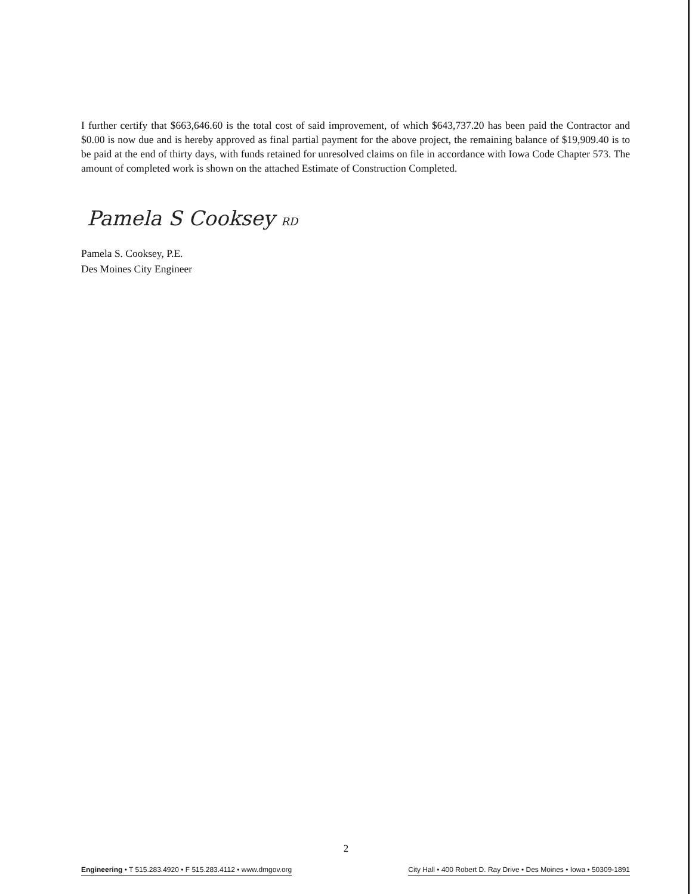I further certify that $663,646.60 is the total cost of said improvement, of which $643,737.20 has been paid the Contractor and $0.00 is now due and is hereby approved as final partial payment for the above project, the remaining balance of $19,909.40 is to be paid at the end of thirty days, with funds retained for unresolved claims on file in accordance with Iowa Code Chapter 573. The amount of completed work is shown on the attached Estimate of Construction Completed.
Pamela S Cooksey RD
Pamela S. Cooksey, P.E.
Des Moines City Engineer
2
Engineering • T 515.283.4920 • F 515.283.4112 • www.dmgov.org City Hall • 400 Robert D. Ray Drive • Des Moines • Iowa • 50309-1891